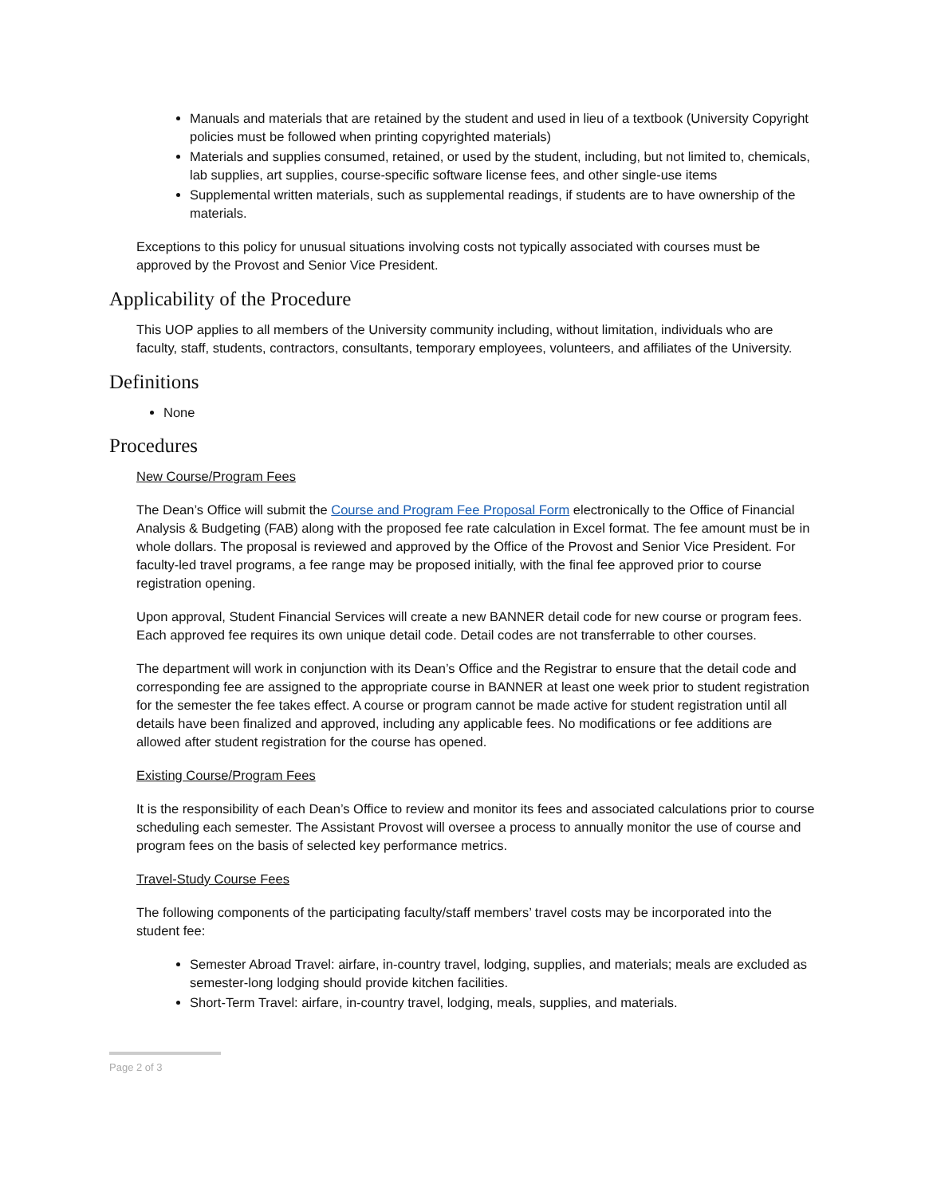Manuals and materials that are retained by the student and used in lieu of a textbook (University Copyright policies must be followed when printing copyrighted materials)
Materials and supplies consumed, retained, or used by the student, including, but not limited to, chemicals, lab supplies, art supplies, course-specific software license fees, and other single-use items
Supplemental written materials, such as supplemental readings, if students are to have ownership of the materials.
Exceptions to this policy for unusual situations involving costs not typically associated with courses must be approved by the Provost and Senior Vice President.
Applicability of the Procedure
This UOP applies to all members of the University community including, without limitation, individuals who are faculty, staff, students, contractors, consultants, temporary employees, volunteers, and affiliates of the University.
Definitions
None
Procedures
New Course/Program Fees
The Dean’s Office will submit the Course and Program Fee Proposal Form electronically to the Office of Financial Analysis & Budgeting (FAB) along with the proposed fee rate calculation in Excel format. The fee amount must be in whole dollars. The proposal is reviewed and approved by the Office of the Provost and Senior Vice President. For faculty-led travel programs, a fee range may be proposed initially, with the final fee approved prior to course registration opening.
Upon approval, Student Financial Services will create a new BANNER detail code for new course or program fees. Each approved fee requires its own unique detail code. Detail codes are not transferrable to other courses.
The department will work in conjunction with its Dean’s Office and the Registrar to ensure that the detail code and corresponding fee are assigned to the appropriate course in BANNER at least one week prior to student registration for the semester the fee takes effect. A course or program cannot be made active for student registration until all details have been finalized and approved, including any applicable fees. No modifications or fee additions are allowed after student registration for the course has opened.
Existing Course/Program Fees
It is the responsibility of each Dean’s Office to review and monitor its fees and associated calculations prior to course scheduling each semester. The Assistant Provost will oversee a process to annually monitor the use of course and program fees on the basis of selected key performance metrics.
Travel-Study Course Fees
The following components of the participating faculty/staff members’ travel costs may be incorporated into the student fee:
Semester Abroad Travel: airfare, in-country travel, lodging, supplies, and materials; meals are excluded as semester-long lodging should provide kitchen facilities.
Short-Term Travel: airfare, in-country travel, lodging, meals, supplies, and materials.
Page 2 of 3